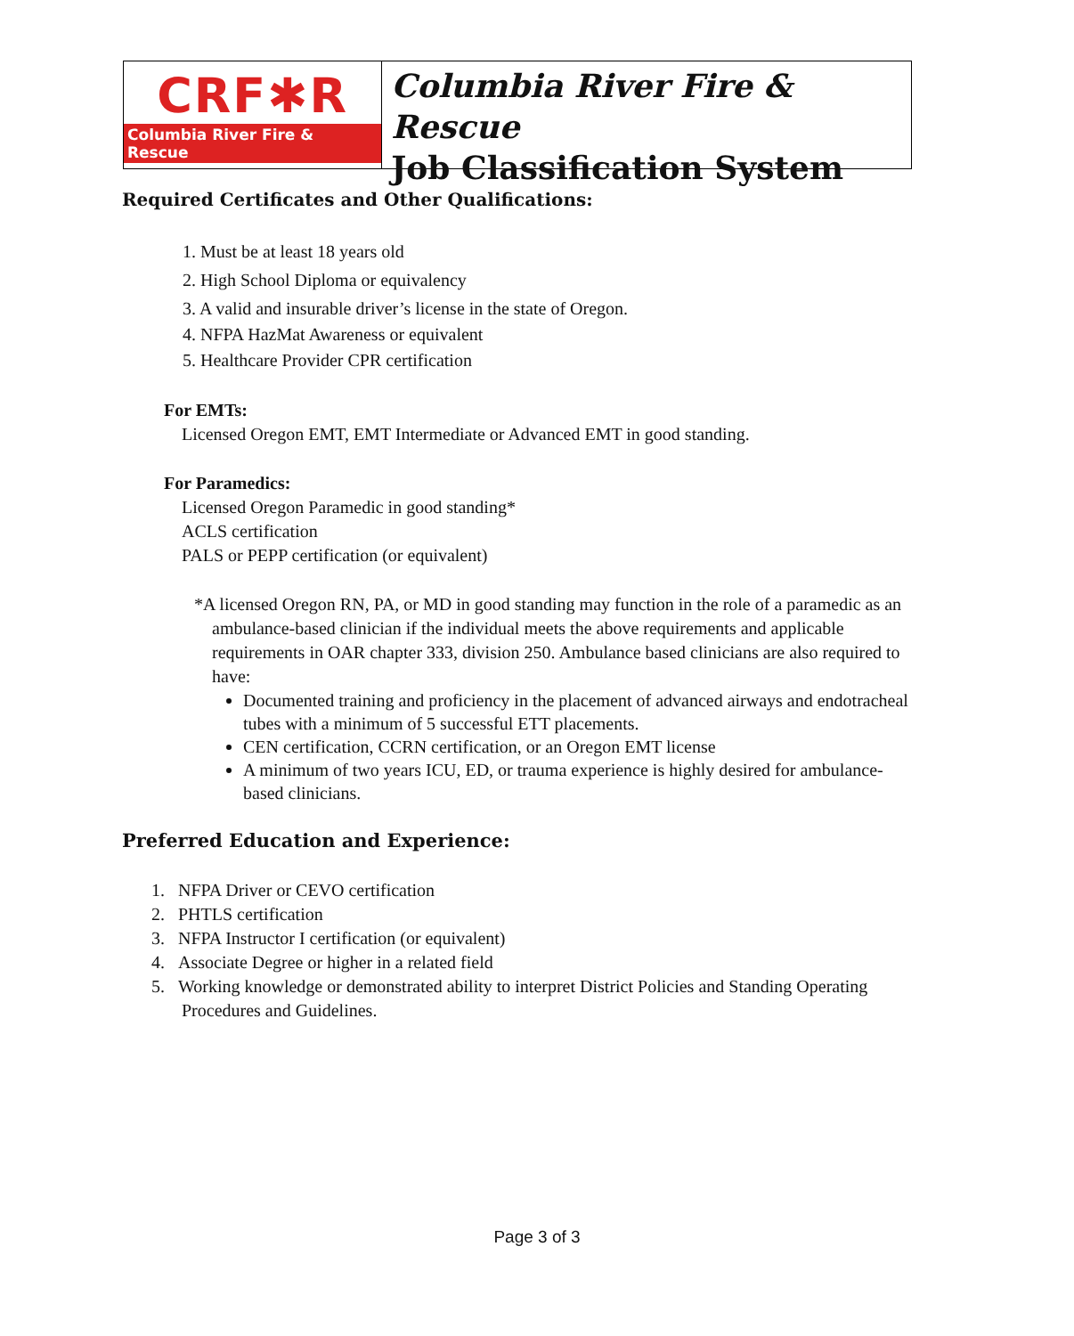CRF✱R
Columbia River Fire & Rescue
Columbia River Fire & Rescue
Job Classification System
Required Certificates and Other Qualifications:
1. Must be at least 18 years old
2. High School Diploma or equivalency
3. A valid and insurable driver’s license in the state of Oregon.
4. NFPA HazMat Awareness or equivalent
5. Healthcare Provider CPR certification
For EMTs:
Licensed Oregon EMT, EMT Intermediate or Advanced EMT in good standing.
For Paramedics:
Licensed Oregon Paramedic in good standing*
ACLS certification
PALS or PEPP certification (or equivalent)
*A licensed Oregon RN, PA, or MD in good standing may function in the role of a paramedic as an ambulance-based clinician if the individual meets the above requirements and applicable requirements in OAR chapter 333, division 250. Ambulance based clinicians are also required to have:
Documented training and proficiency in the placement of advanced airways and endotracheal tubes with a minimum of 5 successful ETT placements.
CEN certification, CCRN certification, or an Oregon EMT license
A minimum of two years ICU, ED, or trauma experience is highly desired for ambulance-based clinicians.
Preferred Education and Experience:
1. NFPA Driver or CEVO certification
2. PHTLS certification
3. NFPA Instructor I certification (or equivalent)
4. Associate Degree or higher in a related field
5. Working knowledge or demonstrated ability to interpret District Policies and Standing Operating Procedures and Guidelines.
Page 3 of 3